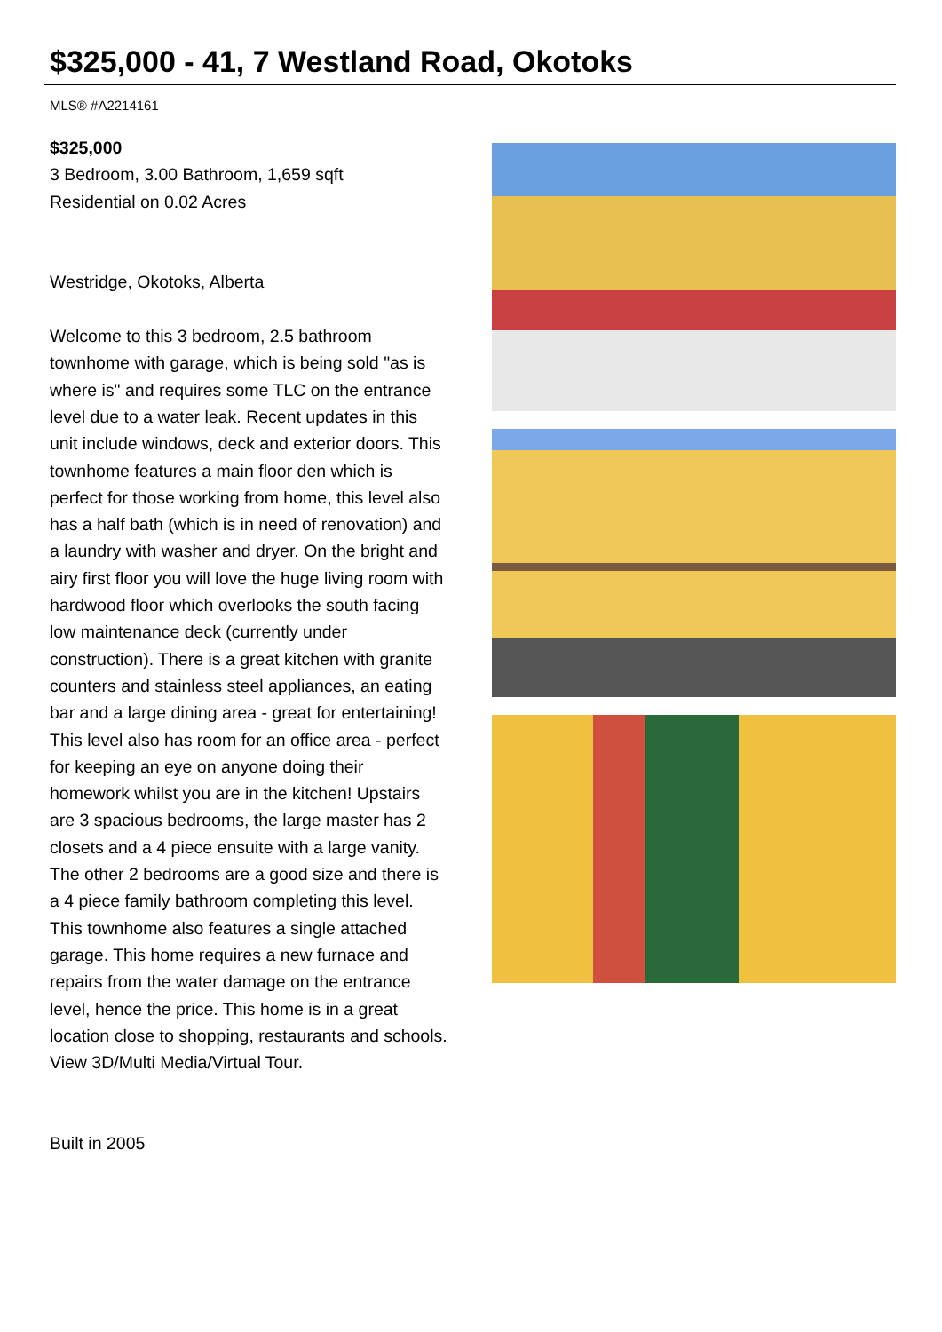$325,000 - 41, 7 Westland Road, Okotoks
MLS® #A2214161
$325,000
3 Bedroom, 3.00 Bathroom, 1,659 sqft
Residential on 0.02 Acres
Westridge, Okotoks, Alberta
Welcome to this 3 bedroom, 2.5 bathroom townhome with garage, which is being sold "as is where is" and requires some TLC on the entrance level due to a water leak. Recent updates in this unit include windows, deck and exterior doors. This townhome features a main floor den which is perfect for those working from home, this level also has a half bath (which is in need of renovation) and a laundry with washer and dryer. On the bright and airy first floor you will love the huge living room with hardwood floor which overlooks the south facing low maintenance deck (currently under construction). There is a great kitchen with granite counters and stainless steel appliances, an eating bar and a large dining area - great for entertaining! This level also has room for an office area - perfect for keeping an eye on anyone doing their homework whilst you are in the kitchen! Upstairs are 3 spacious bedrooms, the large master has 2 closets and a 4 piece ensuite with a large vanity. The other 2 bedrooms are a good size and there is a 4 piece family bathroom completing this level. This townhome also features a single attached garage. This home requires a new furnace and repairs from the water damage on the entrance level, hence the price. This home is in a great location close to shopping, restaurants and schools. View 3D/Multi Media/Virtual Tour.
Built in 2005